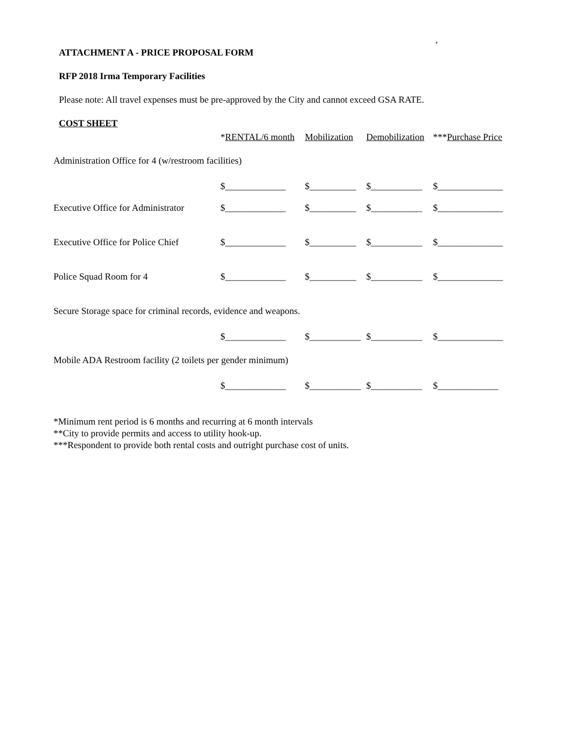,
ATTACHMENT A - PRICE PROPOSAL FORM
RFP 2018 Irma Temporary Facilities
Please note: All travel expenses must be pre-approved by the City and cannot exceed GSA RATE.
COST SHEET
*RENTAL/6 month Mobilization Demobilization ***Purchase Price
Administration Office for 4 (w/restroom facilities)
$_____________ $__________ $___________ $______________
Executive Office for Administrator $_____________ $__________ $___________ $______________
Executive Office for Police Chief $_____________ $__________ $___________ $______________
Police Squad Room for 4 $_____________ $__________ $___________ $______________
Secure Storage space for criminal records, evidence and weapons.
$_____________ $___________ $___________ $______________
Mobile ADA Restroom facility (2 toilets per gender minimum)
$_____________ $___________ $___________ $_____________
*Minimum rent period is 6 months and recurring at 6 month intervals
**City to provide permits and access to utility hook-up.
***Respondent to provide both rental costs and outright purchase cost of units.